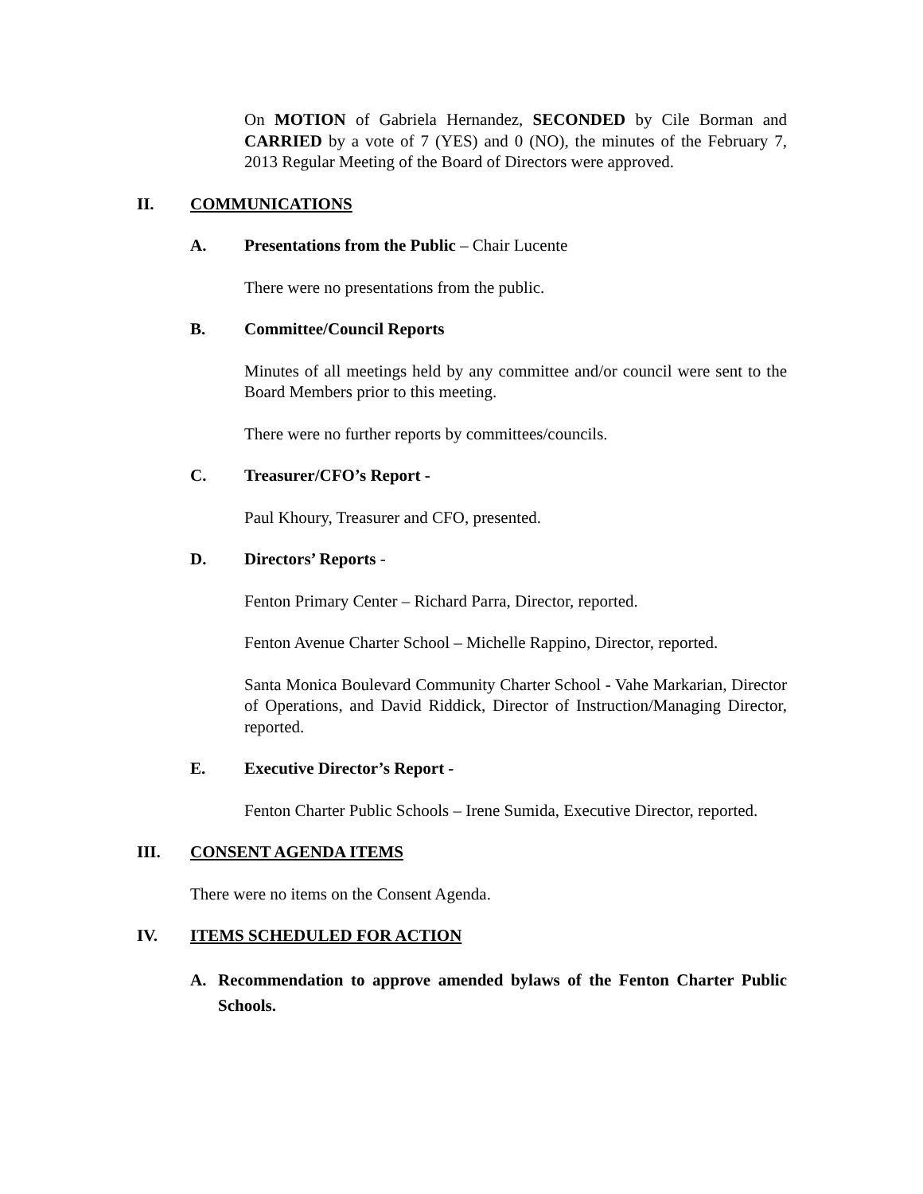On MOTION of Gabriela Hernandez, SECONDED by Cile Borman and CARRIED by a vote of 7 (YES) and 0 (NO), the minutes of the February 7, 2013 Regular Meeting of the Board of Directors were approved.
II. COMMUNICATIONS
A. Presentations from the Public – Chair Lucente
There were no presentations from the public.
B. Committee/Council Reports
Minutes of all meetings held by any committee and/or council were sent to the Board Members prior to this meeting.
There were no further reports by committees/councils.
C. Treasurer/CFO’s Report -
Paul Khoury, Treasurer and CFO, presented.
D. Directors’ Reports -
Fenton Primary Center – Richard Parra, Director, reported.
Fenton Avenue Charter School – Michelle Rappino, Director, reported.
Santa Monica Boulevard Community Charter School - Vahe Markarian, Director of Operations, and David Riddick, Director of Instruction/Managing Director, reported.
E. Executive Director’s Report -
Fenton Charter Public Schools – Irene Sumida, Executive Director, reported.
III. CONSENT AGENDA ITEMS
There were no items on the Consent Agenda.
IV. ITEMS SCHEDULED FOR ACTION
A. Recommendation to approve amended bylaws of the Fenton Charter Public Schools.